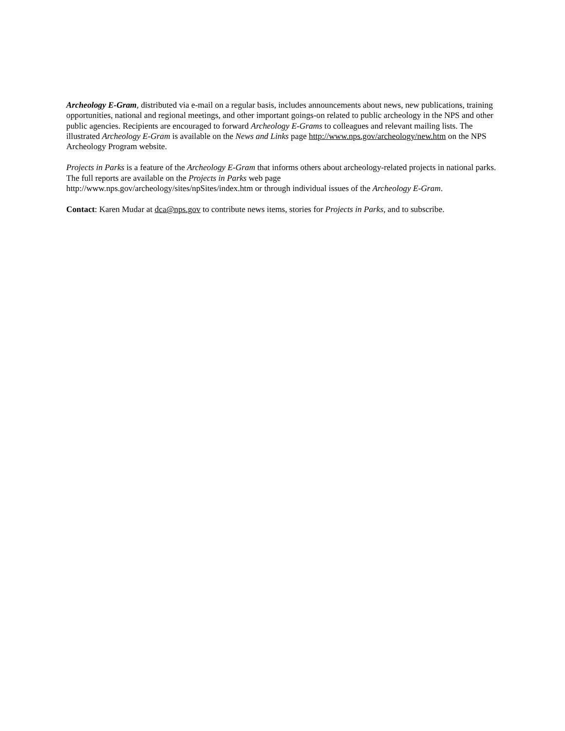Archeology E-Gram, distributed via e-mail on a regular basis, includes announcements about news, new publications, training opportunities, national and regional meetings, and other important goings-on related to public archeology in the NPS and other public agencies. Recipients are encouraged to forward Archeology E-Grams to colleagues and relevant mailing lists. The illustrated Archeology E-Gram is available on the News and Links page http://www.nps.gov/archeology/new.htm on the NPS Archeology Program website.
Projects in Parks is a feature of the Archeology E-Gram that informs others about archeology-related projects in national parks. The full reports are available on the Projects in Parks web page
http://www.nps.gov/archeology/sites/npSites/index.htm or through individual issues of the Archeology E-Gram.
Contact: Karen Mudar at dca@nps.gov to contribute news items, stories for Projects in Parks, and to subscribe.